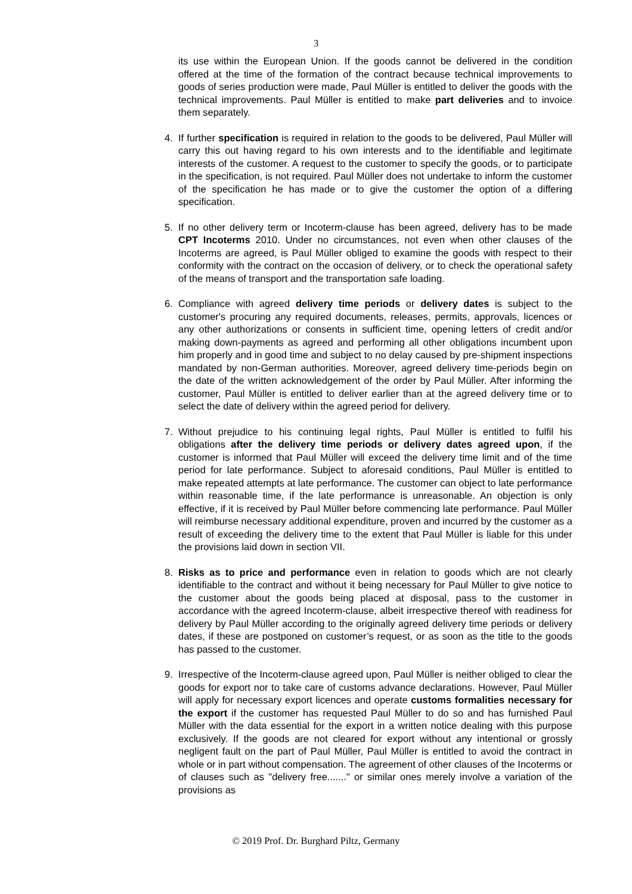3
its use within the European Union. If the goods cannot be delivered in the condition offered at the time of the formation of the contract because technical improvements to goods of series production were made, Paul Müller is entitled to deliver the goods with the technical improvements. Paul Müller is entitled to make part deliveries and to invoice them separately.
4. If further specification is required in relation to the goods to be delivered, Paul Müller will carry this out having regard to his own interests and to the identifiable and legitimate interests of the customer. A request to the customer to specify the goods, or to participate in the specification, is not required. Paul Müller does not undertake to inform the customer of the specification he has made or to give the customer the option of a differing specification.
5. If no other delivery term or Incoterm-clause has been agreed, delivery has to be made CPT Incoterms 2010. Under no circumstances, not even when other clauses of the Incoterms are agreed, is Paul Müller obliged to examine the goods with respect to their conformity with the contract on the occasion of delivery, or to check the operational safety of the means of transport and the transportation safe loading.
6. Compliance with agreed delivery time periods or delivery dates is subject to the customer's procuring any required documents, releases, permits, approvals, licences or any other authorizations or consents in sufficient time, opening letters of credit and/or making down-payments as agreed and performing all other obligations incumbent upon him properly and in good time and subject to no delay caused by pre-shipment inspections mandated by non-German authorities. Moreover, agreed delivery time-periods begin on the date of the written acknowledgement of the order by Paul Müller. After informing the customer, Paul Müller is entitled to deliver earlier than at the agreed delivery time or to select the date of delivery within the agreed period for delivery.
7. Without prejudice to his continuing legal rights, Paul Müller is entitled to fulfil his obligations after the delivery time periods or delivery dates agreed upon, if the customer is informed that Paul Müller will exceed the delivery time limit and of the time period for late performance. Subject to aforesaid conditions, Paul Müller is entitled to make repeated attempts at late performance. The customer can object to late performance within reasonable time, if the late performance is unreasonable. An objection is only effective, if it is received by Paul Müller before commencing late performance. Paul Müller will reimburse necessary additional expenditure, proven and incurred by the customer as a result of exceeding the delivery time to the extent that Paul Müller is liable for this under the provisions laid down in section VII.
8. Risks as to price and performance even in relation to goods which are not clearly identifiable to the contract and without it being necessary for Paul Müller to give notice to the customer about the goods being placed at disposal, pass to the customer in accordance with the agreed Incoterm-clause, albeit irrespective thereof with readiness for delivery by Paul Müller according to the originally agreed delivery time periods or delivery dates, if these are postponed on customer’s request, or as soon as the title to the goods has passed to the customer.
9. Irrespective of the Incoterm-clause agreed upon, Paul Müller is neither obliged to clear the goods for export nor to take care of customs advance declarations. However, Paul Müller will apply for necessary export licences and operate customs formalities necessary for the export if the customer has requested Paul Müller to do so and has furnished Paul Müller with the data essential for the export in a written notice dealing with this purpose exclusively. If the goods are not cleared for export without any intentional or grossly negligent fault on the part of Paul Müller, Paul Müller is entitled to avoid the contract in whole or in part without compensation. The agreement of other clauses of the Incoterms or of clauses such as "delivery free......." or similar ones merely involve a variation of the provisions as
© 2019 Prof. Dr. Burghard Piltz, Germany